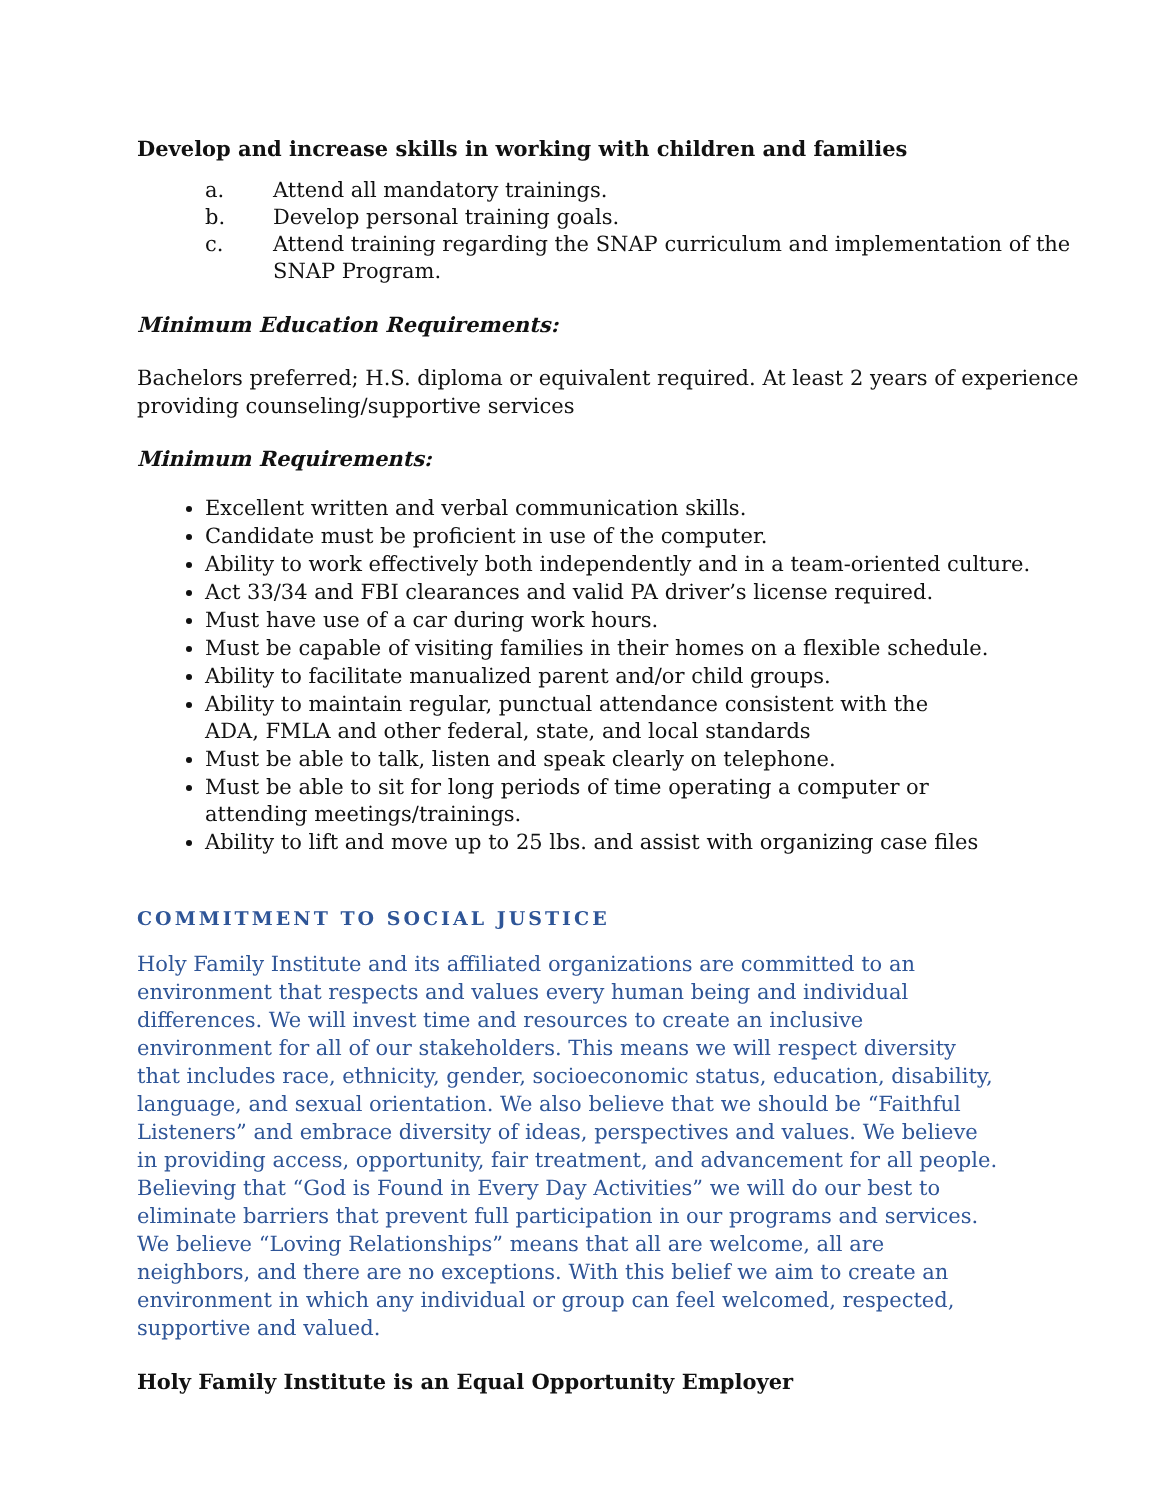Develop and increase skills in working with children and families
a. Attend all mandatory trainings.
b. Develop personal training goals.
c. Attend training regarding the SNAP curriculum and implementation of the SNAP Program.
Minimum Education Requirements:
Bachelors preferred; H.S. diploma or equivalent required. At least 2 years of experience providing counseling/supportive services
Minimum Requirements:
Excellent written and verbal communication skills.
Candidate must be proficient in use of the computer.
Ability to work effectively both independently and in a team-oriented culture.
Act 33/34 and FBI clearances and valid PA driver’s license required.
Must have use of a car during work hours.
Must be capable of visiting families in their homes on a flexible schedule.
Ability to facilitate manualized parent and/or child groups.
Ability to maintain regular, punctual attendance consistent with the
ADA, FMLA and other federal, state, and local standards
Must be able to talk, listen and speak clearly on telephone.
Must be able to sit for long periods of time operating a computer or
attending meetings/trainings.
Ability to lift and move up to 25 lbs. and assist with organizing case files
COMMITMENT TO SOCIAL JUSTICE
Holy Family Institute and its affiliated organizations are committed to an environment that respects and values every human being and individual differences. We will invest time and resources to create an inclusive environment for all of our stakeholders. This means we will respect diversity that includes race, ethnicity, gender, socioeconomic status, education, disability, language, and sexual orientation. We also believe that we should be “Faithful Listeners” and embrace diversity of ideas, perspectives and values. We believe in providing access, opportunity, fair treatment, and advancement for all people. Believing that “God is Found in Every Day Activities” we will do our best to eliminate barriers that prevent full participation in our programs and services. We believe “Loving Relationships” means that all are welcome, all are neighbors, and there are no exceptions. With this belief we aim to create an environment in which any individual or group can feel welcomed, respected, supportive and valued.
Holy Family Institute is an Equal Opportunity Employer